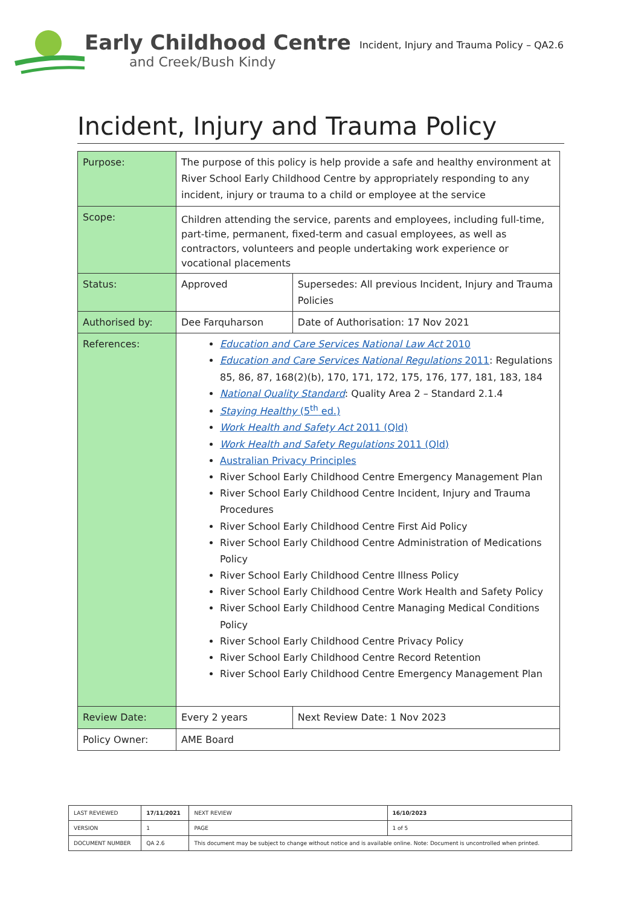Early Childhood Centre
and Creek/Bush Kindy
Incident, Injury and Trauma Policy – QA2.6
Incident, Injury and Trauma Policy
| Purpose: | The purpose of this policy is help provide a safe and healthy environment at River School Early Childhood Centre by appropriately responding to any incident, injury or trauma to a child or employee at the service | |
| Scope: | Children attending the service, parents and employees, including full-time, part-time, permanent, fixed-term and casual employees, as well as contractors, volunteers and people undertaking work experience or vocational placements | |
| Status: | Approved | Supersedes: All previous Incident, Injury and Trauma Policies |
| Authorised by: | Dee Farquharson | Date of Authorisation: 17 Nov 2021 |
| References: | Education and Care Services National Law Act 2010 Education and Care Services National Regulations 2011 : Regulations 85, 86, 87, 168(2)(b), 170, 171, 172, 175, 176, 177, 181, 183, 184 National Quality Standard : Quality Area 2 – Standard 2.1.4 Staying Healthy (5<sup>th</sup> ed.) Work Health and Safety Act 2011 (Qld) Work Health and Safety Regulations 2011 (Qld) Australian Privacy Principles River School Early Childhood Centre Emergency Management Plan River School Early Childhood Centre Incident, Injury and Trauma Procedures River School Early Childhood Centre First Aid Policy River School Early Childhood Centre Administration of Medications Policy River School Early Childhood Centre Illness Policy River School Early Childhood Centre Work Health and Safety Policy River School Early Childhood Centre Managing Medical Conditions Policy River School Early Childhood Centre Privacy Policy River School Early Childhood Centre Record Retention River School Early Childhood Centre Emergency Management Plan | |
| Review Date: | Every 2 years | Next Review Date: 1 Nov 2023 |
| Policy Owner: | AME Board | |
| LAST REVIEWED | 17/11/2021 | | NEXT REVIEW | 16/10/2023 |
| VERSION | 1 | | PAGE | 1 of 5 |
| DOCUMENT NUMBER | QA 2.6 | This document may be subject to change without notice and is available online. Note: Document is uncontrolled when printed. | | |